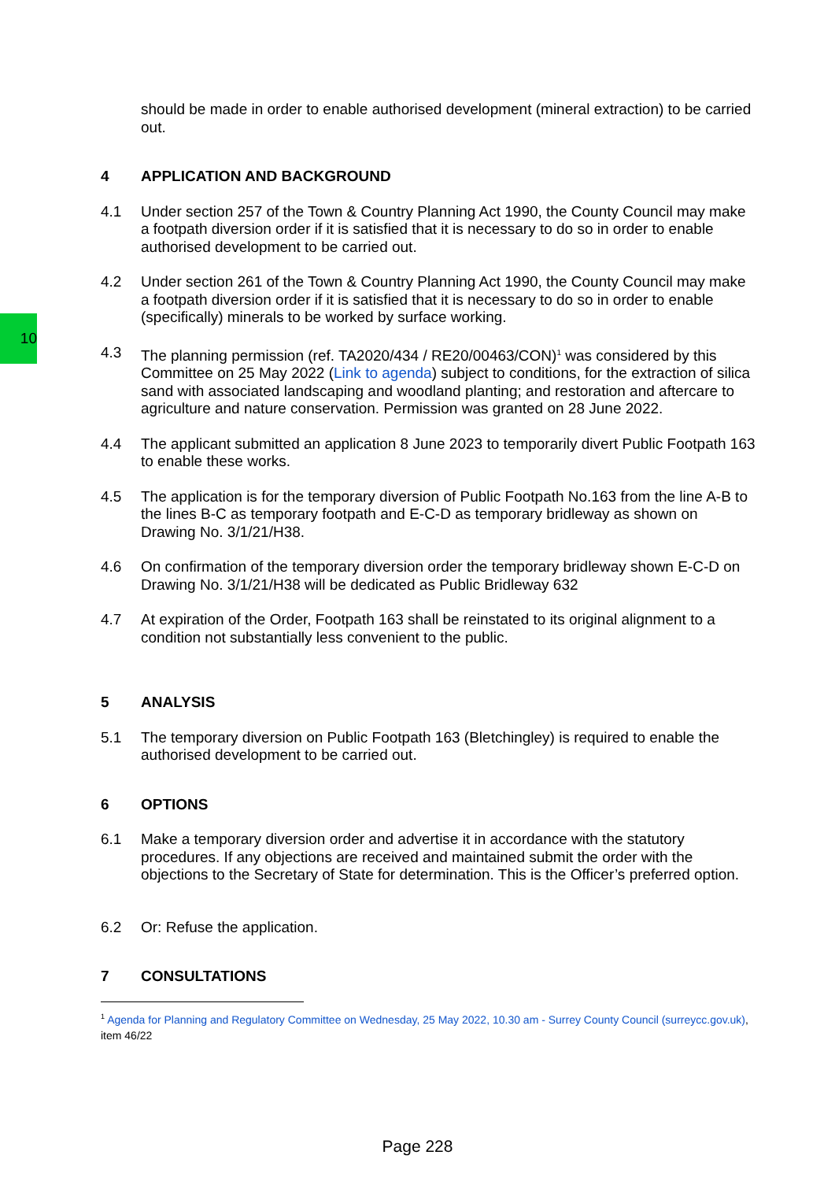10
should be made in order to enable authorised development (mineral extraction) to be carried out.
4 APPLICATION AND BACKGROUND
4.1 Under section 257 of the Town & Country Planning Act 1990, the County Council may make a footpath diversion order if it is satisfied that it is necessary to do so in order to enable authorised development to be carried out.
4.2 Under section 261 of the Town & Country Planning Act 1990, the County Council may make a footpath diversion order if it is satisfied that it is necessary to do so in order to enable (specifically) minerals to be worked by surface working.
4.3 The planning permission (ref. TA2020/434 / RE20/00463/CON)<sup>1</sup> was considered by this Committee on 25 May 2022 (Link to agenda) subject to conditions, for the extraction of silica sand with associated landscaping and woodland planting; and restoration and aftercare to agriculture and nature conservation. Permission was granted on 28 June 2022.
4.4 The applicant submitted an application 8 June 2023 to temporarily divert Public Footpath 163 to enable these works.
4.5 The application is for the temporary diversion of Public Footpath No.163 from the line A-B to the lines B-C as temporary footpath and E-C-D as temporary bridleway as shown on Drawing No. 3/1/21/H38.
4.6 On confirmation of the temporary diversion order the temporary bridleway shown E-C-D on Drawing No. 3/1/21/H38 will be dedicated as Public Bridleway 632
4.7 At expiration of the Order, Footpath 163 shall be reinstated to its original alignment to a condition not substantially less convenient to the public.
5 ANALYSIS
5.1 The temporary diversion on Public Footpath 163 (Bletchingley) is required to enable the authorised development to be carried out.
6 OPTIONS
6.1 Make a temporary diversion order and advertise it in accordance with the statutory procedures. If any objections are received and maintained submit the order with the objections to the Secretary of State for determination. This is the Officer’s preferred option.
6.2 Or: Refuse the application.
7 CONSULTATIONS
<sup>1</sup> Agenda for Planning and Regulatory Committee on Wednesday, 25 May 2022, 10.30 am - Surrey County Council (surreycc.gov.uk), item 46/22
Page 228